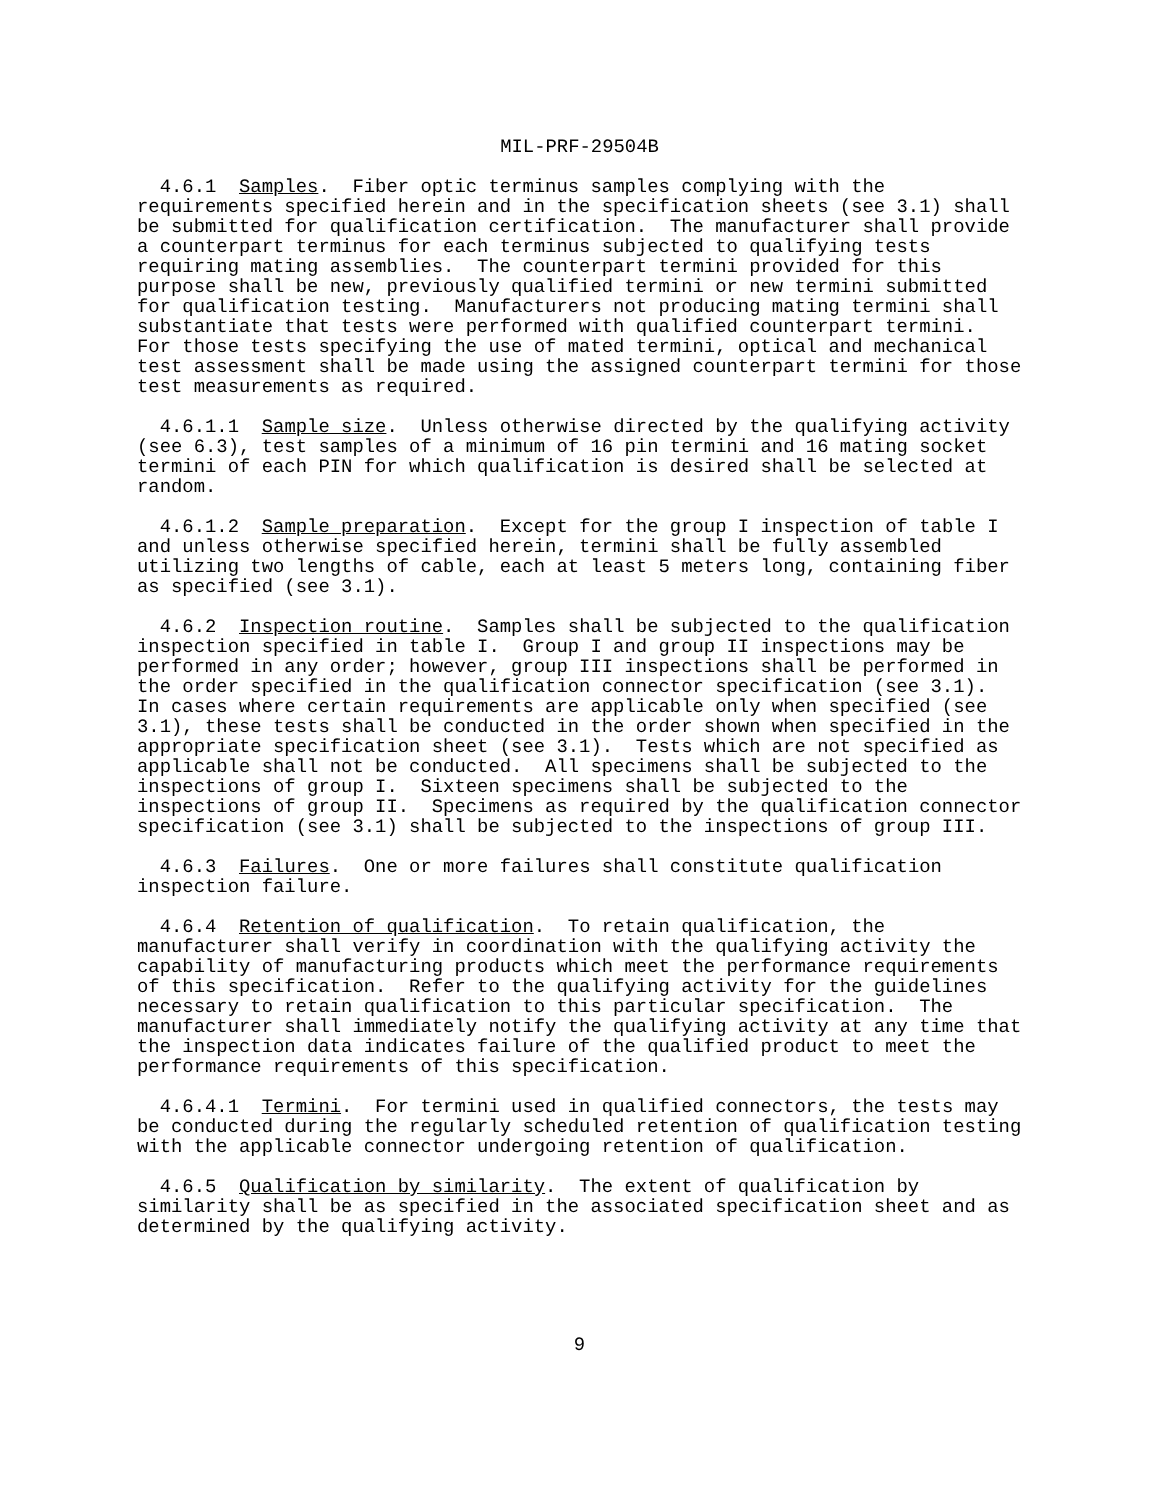MIL-PRF-29504B
  4.6.1  Samples.  Fiber optic terminus samples complying with the
requirements specified herein and in the specification sheets (see 3.1) shall
be submitted for qualification certification.  The manufacturer shall provide
a counterpart terminus for each terminus subjected to qualifying tests
requiring mating assemblies.  The counterpart termini provided for this
purpose shall be new, previously qualified termini or new termini submitted
for qualification testing.  Manufacturers not producing mating termini shall
substantiate that tests were performed with qualified counterpart termini.
For those tests specifying the use of mated termini, optical and mechanical
test assessment shall be made using the assigned counterpart termini for those
test measurements as required.
  4.6.1.1  Sample size.  Unless otherwise directed by the qualifying activity
(see 6.3), test samples of a minimum of 16 pin termini and 16 mating socket
termini of each PIN for which qualification is desired shall be selected at
random.
  4.6.1.2  Sample preparation.  Except for the group I inspection of table I
and unless otherwise specified herein, termini shall be fully assembled
utilizing two lengths of cable, each at least 5 meters long, containing fiber
as specified (see 3.1).
  4.6.2  Inspection routine.  Samples shall be subjected to the qualification
inspection specified in table I.  Group I and group II inspections may be
performed in any order; however, group III inspections shall be performed in
the order specified in the qualification connector specification (see 3.1).
In cases where certain requirements are applicable only when specified (see
3.1), these tests shall be conducted in the order shown when specified in the
appropriate specification sheet (see 3.1).  Tests which are not specified as
applicable shall not be conducted.  All specimens shall be subjected to the
inspections of group I.  Sixteen specimens shall be subjected to the
inspections of group II.  Specimens as required by the qualification connector
specification (see 3.1) shall be subjected to the inspections of group III.
  4.6.3  Failures.  One or more failures shall constitute qualification
inspection failure.
  4.6.4  Retention of qualification.  To retain qualification, the
manufacturer shall verify in coordination with the qualifying activity the
capability of manufacturing products which meet the performance requirements
of this specification.  Refer to the qualifying activity for the guidelines
necessary to retain qualification to this particular specification.  The
manufacturer shall immediately notify the qualifying activity at any time that
the inspection data indicates failure of the qualified product to meet the
performance requirements of this specification.
  4.6.4.1  Termini.  For termini used in qualified connectors, the tests may
be conducted during the regularly scheduled retention of qualification testing
with the applicable connector undergoing retention of qualification.
  4.6.5  Qualification by similarity.  The extent of qualification by
similarity shall be as specified in the associated specification sheet and as
determined by the qualifying activity.
9